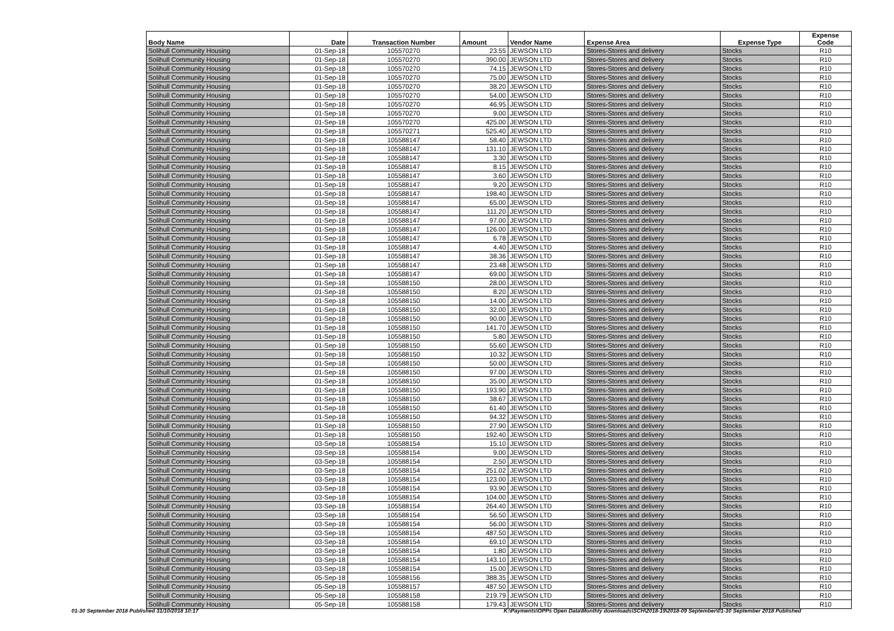| Body Name | Date | Transaction Number | Amount | Vendor Name | Expense Area | Expense Type | Expense Code |
| --- | --- | --- | --- | --- | --- | --- | --- |
| Solihull Community Housing | 01-Sep-18 | 105570270 | 23.55 | JEWSON LTD | Stores-Stores and delivery | Stocks | R10 |
| Solihull Community Housing | 01-Sep-18 | 105570270 | 390.00 | JEWSON LTD | Stores-Stores and delivery | Stocks | R10 |
| Solihull Community Housing | 01-Sep-18 | 105570270 | 74.15 | JEWSON LTD | Stores-Stores and delivery | Stocks | R10 |
| Solihull Community Housing | 01-Sep-18 | 105570270 | 75.00 | JEWSON LTD | Stores-Stores and delivery | Stocks | R10 |
| Solihull Community Housing | 01-Sep-18 | 105570270 | 38.20 | JEWSON LTD | Stores-Stores and delivery | Stocks | R10 |
| Solihull Community Housing | 01-Sep-18 | 105570270 | 54.00 | JEWSON LTD | Stores-Stores and delivery | Stocks | R10 |
| Solihull Community Housing | 01-Sep-18 | 105570270 | 46.95 | JEWSON LTD | Stores-Stores and delivery | Stocks | R10 |
| Solihull Community Housing | 01-Sep-18 | 105570270 | 9.00 | JEWSON LTD | Stores-Stores and delivery | Stocks | R10 |
| Solihull Community Housing | 01-Sep-18 | 105570270 | 425.00 | JEWSON LTD | Stores-Stores and delivery | Stocks | R10 |
| Solihull Community Housing | 01-Sep-18 | 105570271 | 525.40 | JEWSON LTD | Stores-Stores and delivery | Stocks | R10 |
| Solihull Community Housing | 01-Sep-18 | 105588147 | 58.40 | JEWSON LTD | Stores-Stores and delivery | Stocks | R10 |
| Solihull Community Housing | 01-Sep-18 | 105588147 | 131.10 | JEWSON LTD | Stores-Stores and delivery | Stocks | R10 |
| Solihull Community Housing | 01-Sep-18 | 105588147 | 3.30 | JEWSON LTD | Stores-Stores and delivery | Stocks | R10 |
| Solihull Community Housing | 01-Sep-18 | 105588147 | 8.15 | JEWSON LTD | Stores-Stores and delivery | Stocks | R10 |
| Solihull Community Housing | 01-Sep-18 | 105588147 | 3.60 | JEWSON LTD | Stores-Stores and delivery | Stocks | R10 |
| Solihull Community Housing | 01-Sep-18 | 105588147 | 9.20 | JEWSON LTD | Stores-Stores and delivery | Stocks | R10 |
| Solihull Community Housing | 01-Sep-18 | 105588147 | 198.40 | JEWSON LTD | Stores-Stores and delivery | Stocks | R10 |
| Solihull Community Housing | 01-Sep-18 | 105588147 | 65.00 | JEWSON LTD | Stores-Stores and delivery | Stocks | R10 |
| Solihull Community Housing | 01-Sep-18 | 105588147 | 111.20 | JEWSON LTD | Stores-Stores and delivery | Stocks | R10 |
| Solihull Community Housing | 01-Sep-18 | 105588147 | 97.00 | JEWSON LTD | Stores-Stores and delivery | Stocks | R10 |
| Solihull Community Housing | 01-Sep-18 | 105588147 | 126.00 | JEWSON LTD | Stores-Stores and delivery | Stocks | R10 |
| Solihull Community Housing | 01-Sep-18 | 105588147 | 6.78 | JEWSON LTD | Stores-Stores and delivery | Stocks | R10 |
| Solihull Community Housing | 01-Sep-18 | 105588147 | 4.40 | JEWSON LTD | Stores-Stores and delivery | Stocks | R10 |
| Solihull Community Housing | 01-Sep-18 | 105588147 | 38.36 | JEWSON LTD | Stores-Stores and delivery | Stocks | R10 |
| Solihull Community Housing | 01-Sep-18 | 105588147 | 23.48 | JEWSON LTD | Stores-Stores and delivery | Stocks | R10 |
| Solihull Community Housing | 01-Sep-18 | 105588147 | 69.00 | JEWSON LTD | Stores-Stores and delivery | Stocks | R10 |
| Solihull Community Housing | 01-Sep-18 | 105588150 | 28.00 | JEWSON LTD | Stores-Stores and delivery | Stocks | R10 |
| Solihull Community Housing | 01-Sep-18 | 105588150 | 8.20 | JEWSON LTD | Stores-Stores and delivery | Stocks | R10 |
| Solihull Community Housing | 01-Sep-18 | 105588150 | 14.00 | JEWSON LTD | Stores-Stores and delivery | Stocks | R10 |
| Solihull Community Housing | 01-Sep-18 | 105588150 | 32.00 | JEWSON LTD | Stores-Stores and delivery | Stocks | R10 |
| Solihull Community Housing | 01-Sep-18 | 105588150 | 90.00 | JEWSON LTD | Stores-Stores and delivery | Stocks | R10 |
| Solihull Community Housing | 01-Sep-18 | 105588150 | 141.70 | JEWSON LTD | Stores-Stores and delivery | Stocks | R10 |
| Solihull Community Housing | 01-Sep-18 | 105588150 | 5.80 | JEWSON LTD | Stores-Stores and delivery | Stocks | R10 |
| Solihull Community Housing | 01-Sep-18 | 105588150 | 55.60 | JEWSON LTD | Stores-Stores and delivery | Stocks | R10 |
| Solihull Community Housing | 01-Sep-18 | 105588150 | 10.32 | JEWSON LTD | Stores-Stores and delivery | Stocks | R10 |
| Solihull Community Housing | 01-Sep-18 | 105588150 | 50.00 | JEWSON LTD | Stores-Stores and delivery | Stocks | R10 |
| Solihull Community Housing | 01-Sep-18 | 105588150 | 97.00 | JEWSON LTD | Stores-Stores and delivery | Stocks | R10 |
| Solihull Community Housing | 01-Sep-18 | 105588150 | 35.00 | JEWSON LTD | Stores-Stores and delivery | Stocks | R10 |
| Solihull Community Housing | 01-Sep-18 | 105588150 | 193.90 | JEWSON LTD | Stores-Stores and delivery | Stocks | R10 |
| Solihull Community Housing | 01-Sep-18 | 105588150 | 38.67 | JEWSON LTD | Stores-Stores and delivery | Stocks | R10 |
| Solihull Community Housing | 01-Sep-18 | 105588150 | 61.40 | JEWSON LTD | Stores-Stores and delivery | Stocks | R10 |
| Solihull Community Housing | 01-Sep-18 | 105588150 | 94.32 | JEWSON LTD | Stores-Stores and delivery | Stocks | R10 |
| Solihull Community Housing | 01-Sep-18 | 105588150 | 27.90 | JEWSON LTD | Stores-Stores and delivery | Stocks | R10 |
| Solihull Community Housing | 01-Sep-18 | 105588150 | 192.40 | JEWSON LTD | Stores-Stores and delivery | Stocks | R10 |
| Solihull Community Housing | 03-Sep-18 | 105588154 | 15.10 | JEWSON LTD | Stores-Stores and delivery | Stocks | R10 |
| Solihull Community Housing | 03-Sep-18 | 105588154 | 9.00 | JEWSON LTD | Stores-Stores and delivery | Stocks | R10 |
| Solihull Community Housing | 03-Sep-18 | 105588154 | 2.50 | JEWSON LTD | Stores-Stores and delivery | Stocks | R10 |
| Solihull Community Housing | 03-Sep-18 | 105588154 | 251.02 | JEWSON LTD | Stores-Stores and delivery | Stocks | R10 |
| Solihull Community Housing | 03-Sep-18 | 105588154 | 123.00 | JEWSON LTD | Stores-Stores and delivery | Stocks | R10 |
| Solihull Community Housing | 03-Sep-18 | 105588154 | 93.90 | JEWSON LTD | Stores-Stores and delivery | Stocks | R10 |
| Solihull Community Housing | 03-Sep-18 | 105588154 | 104.00 | JEWSON LTD | Stores-Stores and delivery | Stocks | R10 |
| Solihull Community Housing | 03-Sep-18 | 105588154 | 264.40 | JEWSON LTD | Stores-Stores and delivery | Stocks | R10 |
| Solihull Community Housing | 03-Sep-18 | 105588154 | 56.50 | JEWSON LTD | Stores-Stores and delivery | Stocks | R10 |
| Solihull Community Housing | 03-Sep-18 | 105588154 | 56.00 | JEWSON LTD | Stores-Stores and delivery | Stocks | R10 |
| Solihull Community Housing | 03-Sep-18 | 105588154 | 487.50 | JEWSON LTD | Stores-Stores and delivery | Stocks | R10 |
| Solihull Community Housing | 03-Sep-18 | 105588154 | 69.10 | JEWSON LTD | Stores-Stores and delivery | Stocks | R10 |
| Solihull Community Housing | 03-Sep-18 | 105588154 | 1.80 | JEWSON LTD | Stores-Stores and delivery | Stocks | R10 |
| Solihull Community Housing | 03-Sep-18 | 105588154 | 143.10 | JEWSON LTD | Stores-Stores and delivery | Stocks | R10 |
| Solihull Community Housing | 03-Sep-18 | 105588154 | 15.00 | JEWSON LTD | Stores-Stores and delivery | Stocks | R10 |
| Solihull Community Housing | 05-Sep-18 | 105588156 | 388.35 | JEWSON LTD | Stores-Stores and delivery | Stocks | R10 |
| Solihull Community Housing | 05-Sep-18 | 105588157 | 487.50 | JEWSON LTD | Stores-Stores and delivery | Stocks | R10 |
| Solihull Community Housing | 05-Sep-18 | 105588158 | 219.79 | JEWSON LTD | Stores-Stores and delivery | Stocks | R10 |
| Solihull Community Housing | 05-Sep-18 | 105588158 | 179.43 | JEWSON LTD | Stores-Stores and delivery | Stocks | R10 |
01-30 September 2018 Published 31/10/2018 10:17
K:\Payments\OPPs Open Data\Monthly downloads\SCH\2018-19\2018-09 September\01-30 September 2018 Published